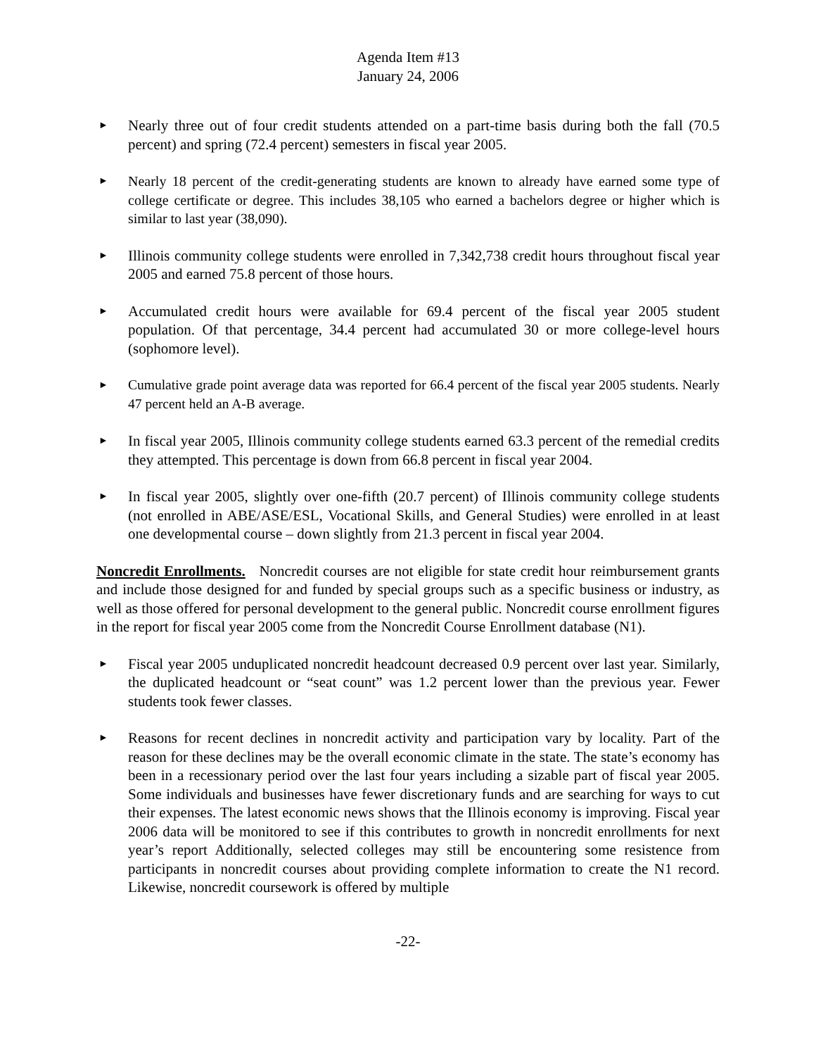Agenda Item #13
January 24, 2006
► Nearly three out of four credit students attended on a part-time basis during both the fall (70.5 percent) and spring (72.4 percent) semesters in fiscal year 2005.
► Nearly 18 percent of the credit-generating students are known to already have earned some type of college certificate or degree. This includes 38,105 who earned a bachelors degree or higher which is similar to last year (38,090).
► Illinois community college students were enrolled in 7,342,738 credit hours throughout fiscal year 2005 and earned 75.8 percent of those hours.
► Accumulated credit hours were available for 69.4 percent of the fiscal year 2005 student population. Of that percentage, 34.4 percent had accumulated 30 or more college-level hours (sophomore level).
► Cumulative grade point average data was reported for 66.4 percent of the fiscal year 2005 students. Nearly 47 percent held an A-B average.
► In fiscal year 2005, Illinois community college students earned 63.3 percent of the remedial credits they attempted. This percentage is down from 66.8 percent in fiscal year 2004.
► In fiscal year 2005, slightly over one-fifth (20.7 percent) of Illinois community college students (not enrolled in ABE/ASE/ESL, Vocational Skills, and General Studies) were enrolled in at least one developmental course – down slightly from 21.3 percent in fiscal year 2004.
Noncredit Enrollments. Noncredit courses are not eligible for state credit hour reimbursement grants and include those designed for and funded by special groups such as a specific business or industry, as well as those offered for personal development to the general public. Noncredit course enrollment figures in the report for fiscal year 2005 come from the Noncredit Course Enrollment database (N1).
► Fiscal year 2005 unduplicated noncredit headcount decreased 0.9 percent over last year. Similarly, the duplicated headcount or “seat count” was 1.2 percent lower than the previous year. Fewer students took fewer classes.
► Reasons for recent declines in noncredit activity and participation vary by locality. Part of the reason for these declines may be the overall economic climate in the state. The state’s economy has been in a recessionary period over the last four years including a sizable part of fiscal year 2005. Some individuals and businesses have fewer discretionary funds and are searching for ways to cut their expenses. The latest economic news shows that the Illinois economy is improving. Fiscal year 2006 data will be monitored to see if this contributes to growth in noncredit enrollments for next year’s report Additionally, selected colleges may still be encountering some resistence from participants in noncredit courses about providing complete information to create the N1 record. Likewise, noncredit coursework is offered by multiple
-22-